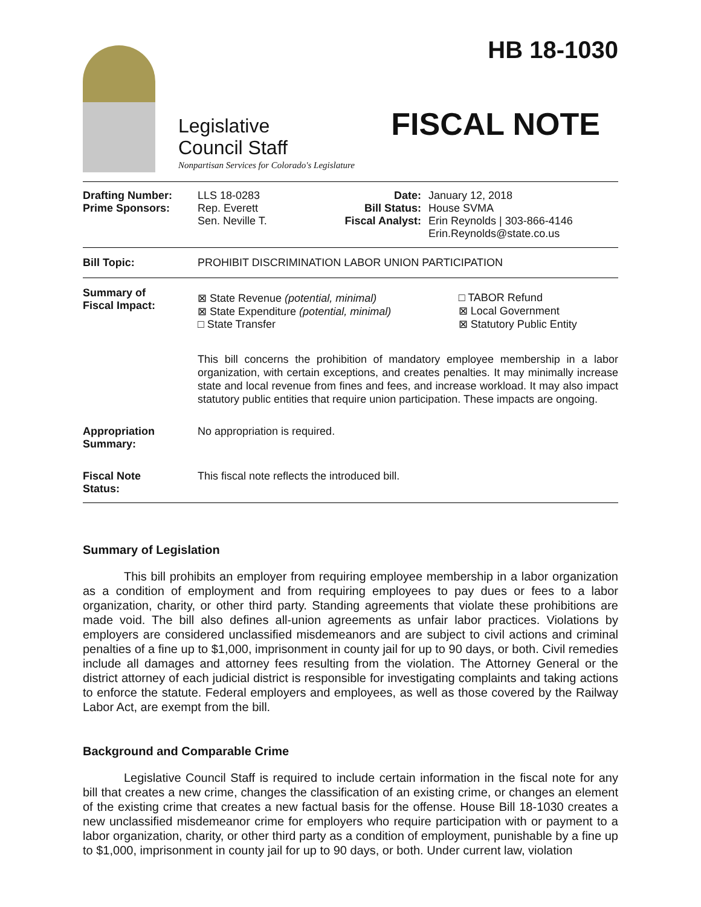Legislative
Council Staff
Nonpartisan Services for Colorado's Legislature
HB 18-1030
FISCAL NOTE
| Drafting Number: Prime Sponsors: | LLS 18-0283 Rep. Everett Sen. Neville T. | Date: Bill Status: Fiscal Analyst: | January 12, 2018 House SVMA Erin Reynolds / 303-866-4146 Erin.Reynolds@state.co.us |
| Bill Topic: | PROHIBIT DISCRIMINATION LABOR UNION PARTICIPATION |
| Summary of Fiscal Impact: | / ⊠ State Revenue (potential, minimal) ⊠ State Expenditure (potential, minimal) □ State Transfer / □ TABOR Refund ⊠ Local Government ⊠ Statutory Public Entity / This bill concerns the prohibition of mandatory employee membership in a labor organization, with certain exceptions, and creates penalties. It may minimally increase state and local revenue from fines and fees, and increase workload. It may also impact statutory public entities that require union participation. These impacts are ongoing. |
| Appropriation Summary: | No appropriation is required. |
| Fiscal Note Status: | This fiscal note reflects the introduced bill. |
Summary of Legislation
This bill prohibits an employer from requiring employee membership in a labor organization as a condition of employment and from requiring employees to pay dues or fees to a labor organization, charity, or other third party. Standing agreements that violate these prohibitions are made void. The bill also defines all-union agreements as unfair labor practices. Violations by employers are considered unclassified misdemeanors and are subject to civil actions and criminal penalties of a fine up to $1,000, imprisonment in county jail for up to 90 days, or both. Civil remedies include all damages and attorney fees resulting from the violation. The Attorney General or the district attorney of each judicial district is responsible for investigating complaints and taking actions to enforce the statute. Federal employers and employees, as well as those covered by the Railway Labor Act, are exempt from the bill.
Background and Comparable Crime
Legislative Council Staff is required to include certain information in the fiscal note for any bill that creates a new crime, changes the classification of an existing crime, or changes an element of the existing crime that creates a new factual basis for the offense. House Bill 18-1030 creates a new unclassified misdemeanor crime for employers who require participation with or payment to a labor organization, charity, or other third party as a condition of employment, punishable by a fine up to $1,000, imprisonment in county jail for up to 90 days, or both. Under current law, violation